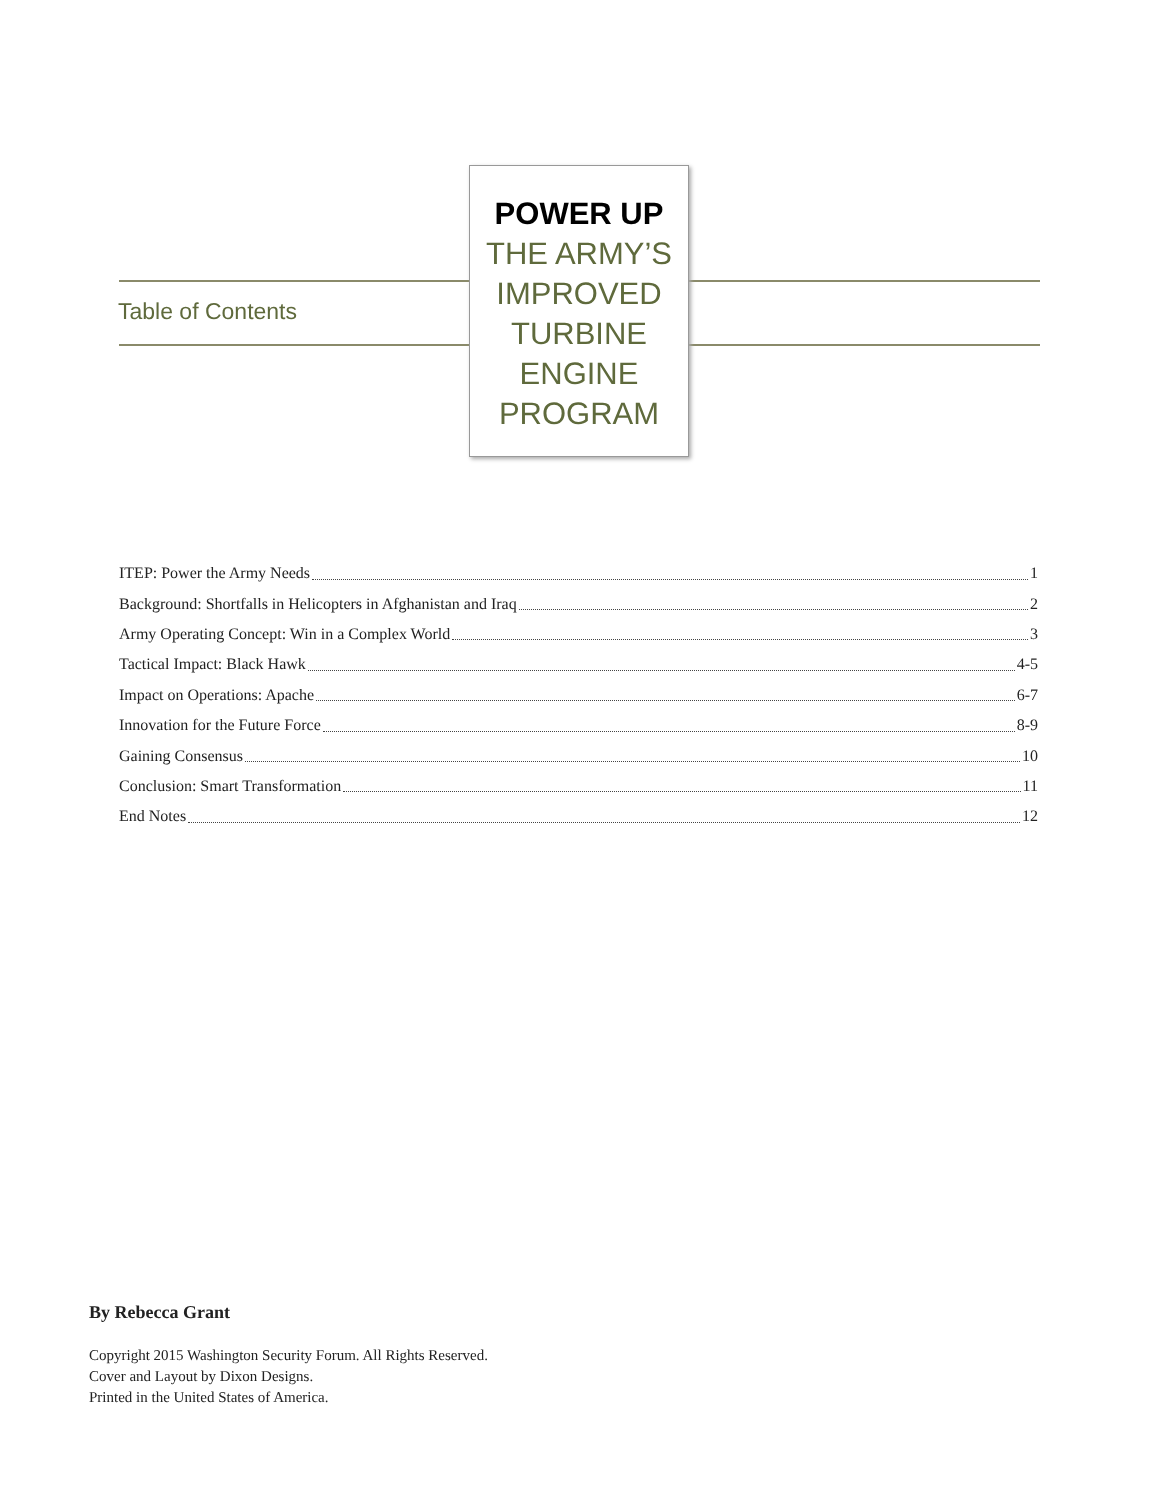Table of Contents
POWER UP
THE ARMY’S
IMPROVED
TURBINE
ENGINE
PROGRAM
ITEP: Power the Army Needs 1
Background: Shortfalls in Helicopters in Afghanistan and Iraq 2
Army Operating Concept: Win in a Complex World 3
Tactical Impact: Black Hawk 4-5
Impact on Operations: Apache 6-7
Innovation for the Future Force 8-9
Gaining Consensus 10
Conclusion: Smart Transformation 11
End Notes 12
By Rebecca Grant
Copyright 2015 Washington Security Forum. All Rights Reserved.
Cover and Layout by Dixon Designs.
Printed in the United States of America.